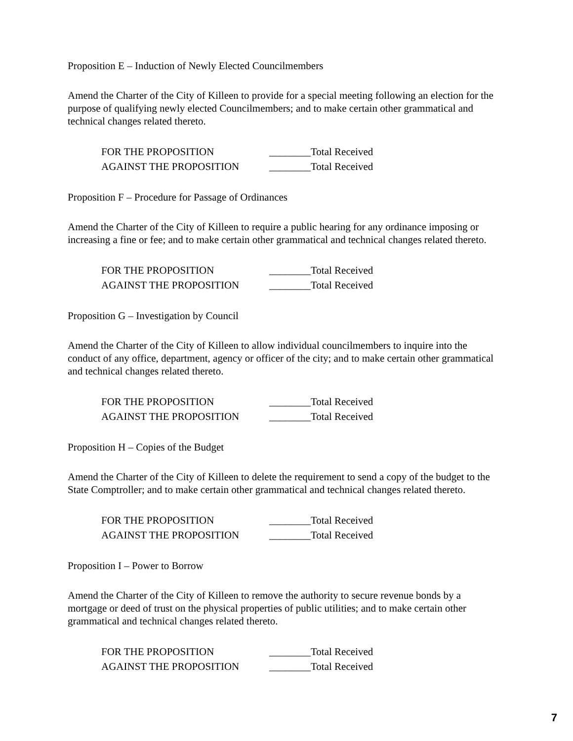Proposition E – Induction of Newly Elected Councilmembers
Amend the Charter of the City of Killeen to provide for a special meeting following an election for the purpose of qualifying newly elected Councilmembers; and to make certain other grammatical and technical changes related thereto.
FOR THE PROPOSITION ________Total Received
AGAINST THE PROPOSITION ________Total Received
Proposition F – Procedure for Passage of Ordinances
Amend the Charter of the City of Killeen to require a public hearing for any ordinance imposing or increasing a fine or fee; and to make certain other grammatical and technical changes related thereto.
FOR THE PROPOSITION ________Total Received
AGAINST THE PROPOSITION ________Total Received
Proposition G – Investigation by Council
Amend the Charter of the City of Killeen to allow individual councilmembers to inquire into the conduct of any office, department, agency or officer of the city; and to make certain other grammatical and technical changes related thereto.
FOR THE PROPOSITION ________Total Received
AGAINST THE PROPOSITION ________Total Received
Proposition H – Copies of the Budget
Amend the Charter of the City of Killeen to delete the requirement to send a copy of the budget to the State Comptroller; and to make certain other grammatical and technical changes related thereto.
FOR THE PROPOSITION ________Total Received
AGAINST THE PROPOSITION ________Total Received
Proposition I – Power to Borrow
Amend the Charter of the City of Killeen to remove the authority to secure revenue bonds by a mortgage or deed of trust on the physical properties of public utilities; and to make certain other grammatical and technical changes related thereto.
FOR THE PROPOSITION ________Total Received
AGAINST THE PROPOSITION ________Total Received
7